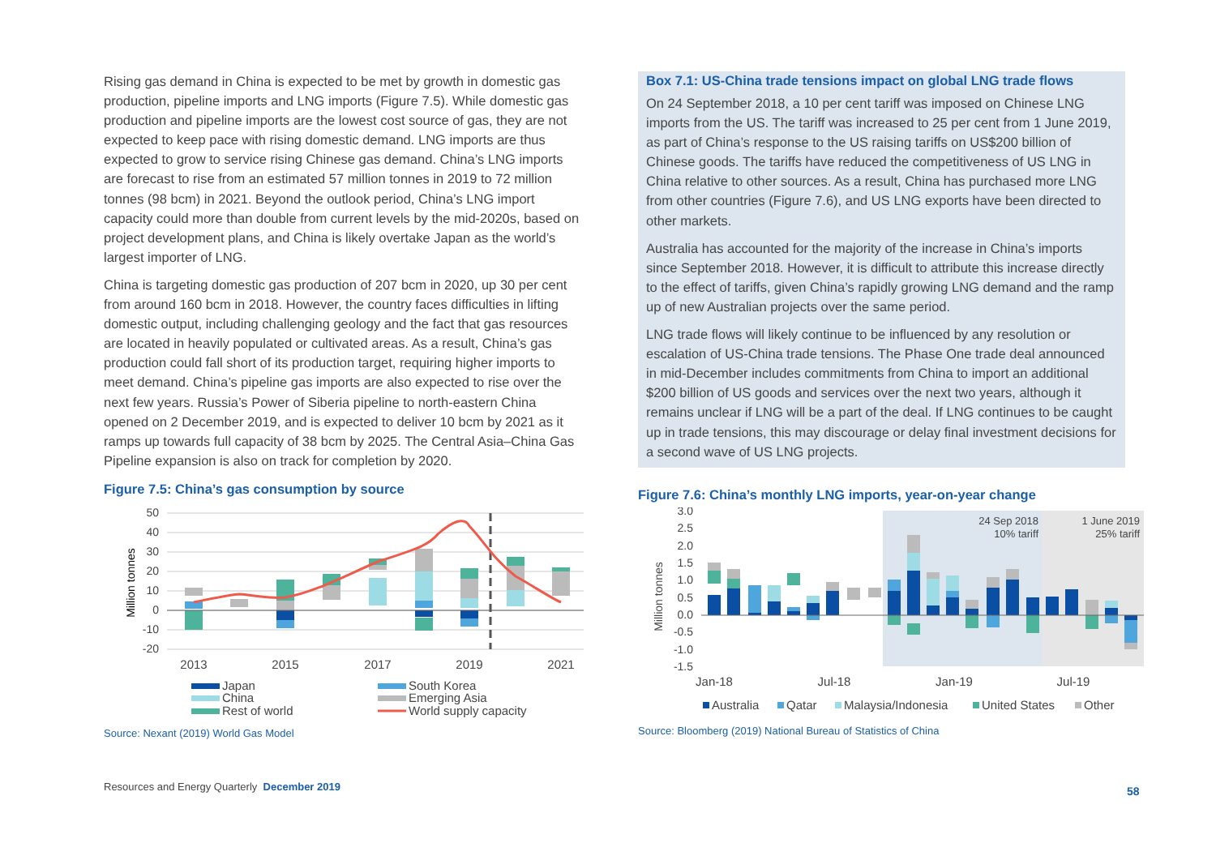Rising gas demand in China is expected to be met by growth in domestic gas production, pipeline imports and LNG imports (Figure 7.5). While domestic gas production and pipeline imports are the lowest cost source of gas, they are not expected to keep pace with rising domestic demand. LNG imports are thus expected to grow to service rising Chinese gas demand. China’s LNG imports are forecast to rise from an estimated 57 million tonnes in 2019 to 72 million tonnes (98 bcm) in 2021. Beyond the outlook period, China’s LNG import capacity could more than double from current levels by the mid-2020s, based on project development plans, and China is likely overtake Japan as the world’s largest importer of LNG.
China is targeting domestic gas production of 207 bcm in 2020, up 30 per cent from around 160 bcm in 2018. However, the country faces difficulties in lifting domestic output, including challenging geology and the fact that gas resources are located in heavily populated or cultivated areas. As a result, China’s gas production could fall short of its production target, requiring higher imports to meet demand. China’s pipeline gas imports are also expected to rise over the next few years. Russia’s Power of Siberia pipeline to north-eastern China opened on 2 December 2019, and is expected to deliver 10 bcm by 2021 as it ramps up towards full capacity of 38 bcm by 2025. The Central Asia–China Gas Pipeline expansion is also on track for completion by 2020.
Figure 7.5: China’s gas consumption by source
50
40
30
20
10
0
-10
-20
Million tonnes
2013
2015
2017
2019
2021
Japan
South Korea
China
Emerging Asia
Rest of world
World supply capacity
Source: Nexant (2019) World Gas Model
Box 7.1: US-China trade tensions impact on global LNG trade flows
On 24 September 2018, a 10 per cent tariff was imposed on Chinese LNG imports from the US. The tariff was increased to 25 per cent from 1 June 2019, as part of China’s response to the US raising tariffs on US$200 billion of Chinese goods. The tariffs have reduced the competitiveness of US LNG in China relative to other sources. As a result, China has purchased more LNG from other countries (Figure 7.6), and US LNG exports have been directed to other markets.
Australia has accounted for the majority of the increase in China’s imports since September 2018. However, it is difficult to attribute this increase directly to the effect of tariffs, given China’s rapidly growing LNG demand and the ramp up of new Australian projects over the same period.
LNG trade flows will likely continue to be influenced by any resolution or escalation of US-China trade tensions. The Phase One trade deal announced in mid-December includes commitments from China to import an additional $200 billion of US goods and services over the next two years, although it remains unclear if LNG will be a part of the deal. If LNG continues to be caught up in trade tensions, this may discourage or delay final investment decisions for a second wave of US LNG projects.
Figure 7.6: China’s monthly LNG imports, year-on-year change
3.0
2.5
2.0
1.5
1.0
0.5
0.0
-0.5
-1.0
-1.5
Million tonnes
24 Sep 2018
10% tariff
1 June 2019
25% tariff
Jan-18
Jul-18
Jan-19
Jul-19
Australia
Qatar
Malaysia/Indonesia
United States
Other
Source: Bloomberg (2019) National Bureau of Statistics of China
Resources and Energy Quarterly December 2019
58